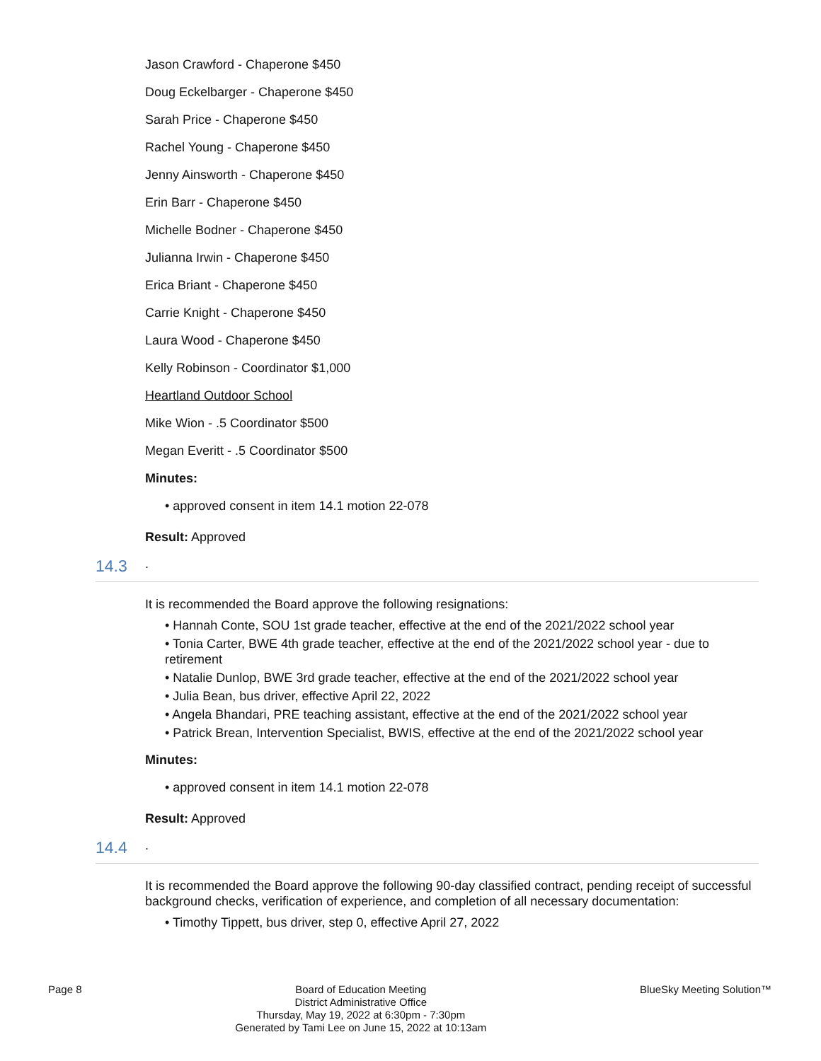Jason Crawford - Chaperone $450
Doug Eckelbarger - Chaperone $450
Sarah Price - Chaperone $450
Rachel Young - Chaperone $450
Jenny Ainsworth - Chaperone $450
Erin Barr - Chaperone $450
Michelle Bodner - Chaperone $450
Julianna Irwin - Chaperone $450
Erica Briant - Chaperone $450
Carrie Knight - Chaperone $450
Laura Wood - Chaperone $450
Kelly Robinson - Coordinator $1,000
Heartland Outdoor School
Mike Wion - .5 Coordinator $500
Megan Everitt - .5 Coordinator $500
Minutes:
• approved consent in item 14.1 motion 22-078
Result: Approved
14.3.
It is recommended the Board approve the following resignations:
• Hannah Conte, SOU 1st grade teacher, effective at the end of the 2021/2022 school year
• Tonia Carter, BWE 4th grade teacher, effective at the end of the 2021/2022 school year - due to retirement
• Natalie Dunlop, BWE 3rd grade teacher, effective at the end of the 2021/2022 school year
• Julia Bean, bus driver, effective April 22, 2022
• Angela Bhandari, PRE teaching assistant, effective at the end of the 2021/2022 school year
• Patrick Brean, Intervention Specialist, BWIS, effective at the end of the 2021/2022 school year
Minutes:
• approved consent in item 14.1 motion 22-078
Result: Approved
14.4.
It is recommended the Board approve the following 90-day classified contract, pending receipt of successful background checks, verification of experience, and completion of all necessary documentation:
• Timothy Tippett, bus driver, step 0, effective April 27, 2022
Page 8 Board of Education Meeting
District Administrative Office
Thursday, May 19, 2022 at 6:30pm - 7:30pm
Generated by Tami Lee on June 15, 2022 at 10:13am
BlueSky Meeting Solution™